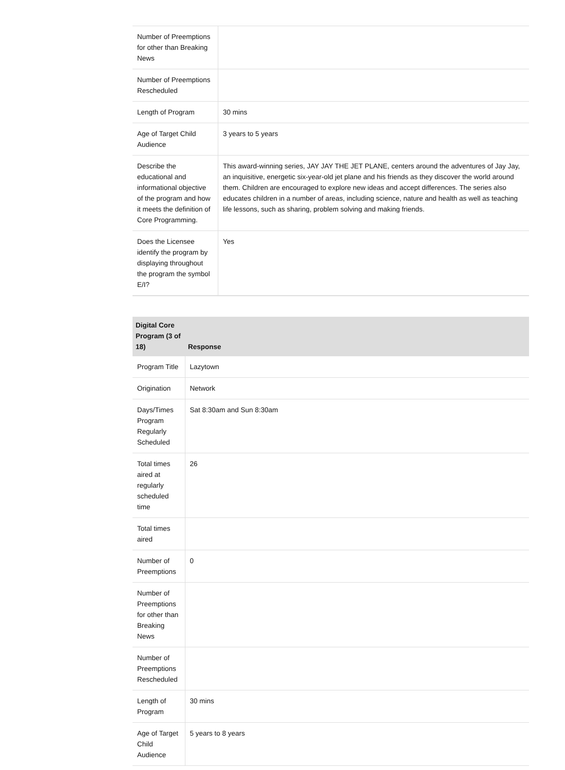| Number of Preemptions for other than Breaking News | |
| Number of Preemptions Rescheduled | |
| Length of Program | 30 mins |
| Age of Target Child Audience | 3 years to 5 years |
| Describe the educational and informational objective of the program and how it meets the definition of Core Programming. | This award-winning series, JAY JAY THE JET PLANE, centers around the adventures of Jay Jay, an inquisitive, energetic six-year-old jet plane and his friends as they discover the world around them. Children are encouraged to explore new ideas and accept differences. The series also educates children in a number of areas, including science, nature and health as well as teaching life lessons, such as sharing, problem solving and making friends. |
| Does the Licensee identify the program by displaying throughout the program the symbol E/I? | Yes |
| Digital Core Program (3 of 18) | Response |
| --- | --- |
| Program Title | Lazytown |
| Origination | Network |
| Days/Times Program Regularly Scheduled | Sat 8:30am and Sun 8:30am |
| Total times aired at regularly scheduled time | 26 |
| Total times aired | |
| Number of Preemptions | 0 |
| Number of Preemptions for other than Breaking News | |
| Number of Preemptions Rescheduled | |
| Length of Program | 30 mins |
| Age of Target Child Audience | 5 years to 8 years |